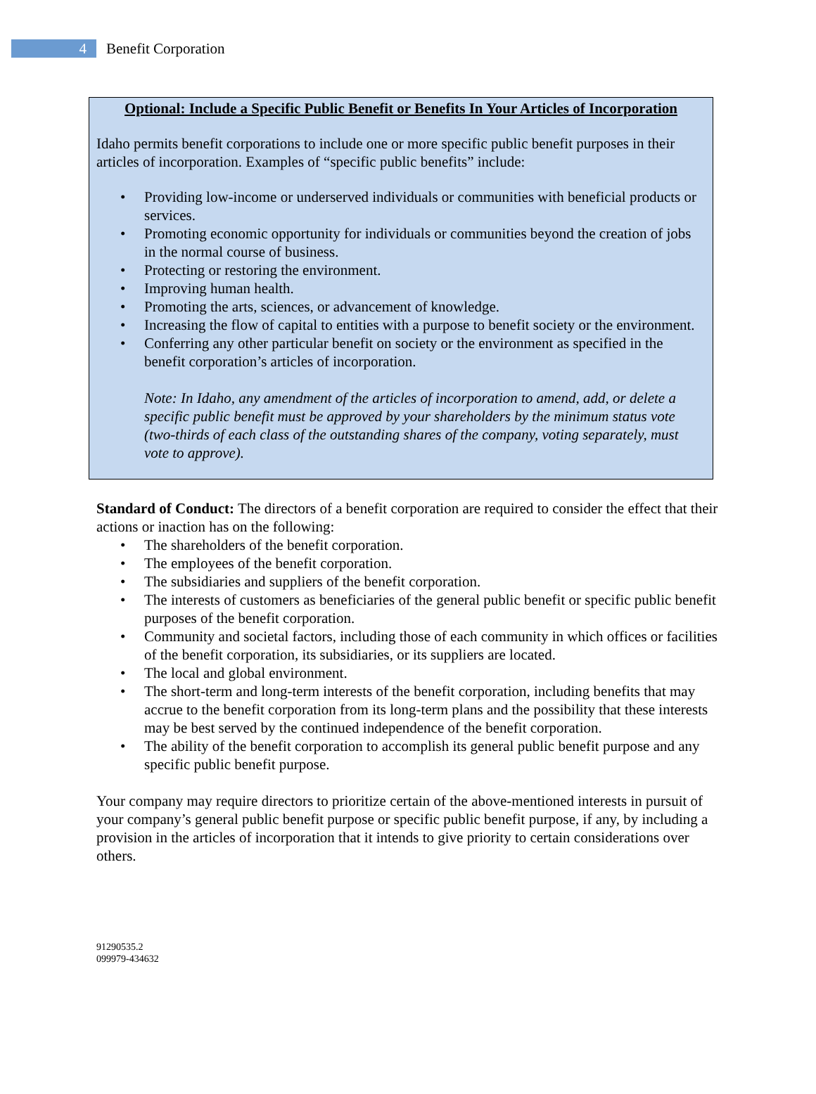4
Benefit Corporation
Optional: Include a Specific Public Benefit or Benefits In Your Articles of Incorporation
Idaho permits benefit corporations to include one or more specific public benefit purposes in their articles of incorporation. Examples of “specific public benefits” include:
• Providing low-income or underserved individuals or communities with beneficial products or services.
• Promoting economic opportunity for individuals or communities beyond the creation of jobs in the normal course of business.
• Protecting or restoring the environment.
• Improving human health.
• Promoting the arts, sciences, or advancement of knowledge.
• Increasing the flow of capital to entities with a purpose to benefit society or the environment.
• Conferring any other particular benefit on society or the environment as specified in the benefit corporation’s articles of incorporation.
Note: In Idaho, any amendment of the articles of incorporation to amend, add, or delete a specific public benefit must be approved by your shareholders by the minimum status vote (two-thirds of each class of the outstanding shares of the company, voting separately, must vote to approve).
Standard of Conduct: The directors of a benefit corporation are required to consider the effect that their actions or inaction has on the following:
• The shareholders of the benefit corporation.
• The employees of the benefit corporation.
• The subsidiaries and suppliers of the benefit corporation.
• The interests of customers as beneficiaries of the general public benefit or specific public benefit purposes of the benefit corporation.
• Community and societal factors, including those of each community in which offices or facilities of the benefit corporation, its subsidiaries, or its suppliers are located.
• The local and global environment.
• The short-term and long-term interests of the benefit corporation, including benefits that may accrue to the benefit corporation from its long-term plans and the possibility that these interests may be best served by the continued independence of the benefit corporation.
• The ability of the benefit corporation to accomplish its general public benefit purpose and any specific public benefit purpose.
Your company may require directors to prioritize certain of the above-mentioned interests in pursuit of your company’s general public benefit purpose or specific public benefit purpose, if any, by including a provision in the articles of incorporation that it intends to give priority to certain considerations over others.
91290535.2
099979-434632